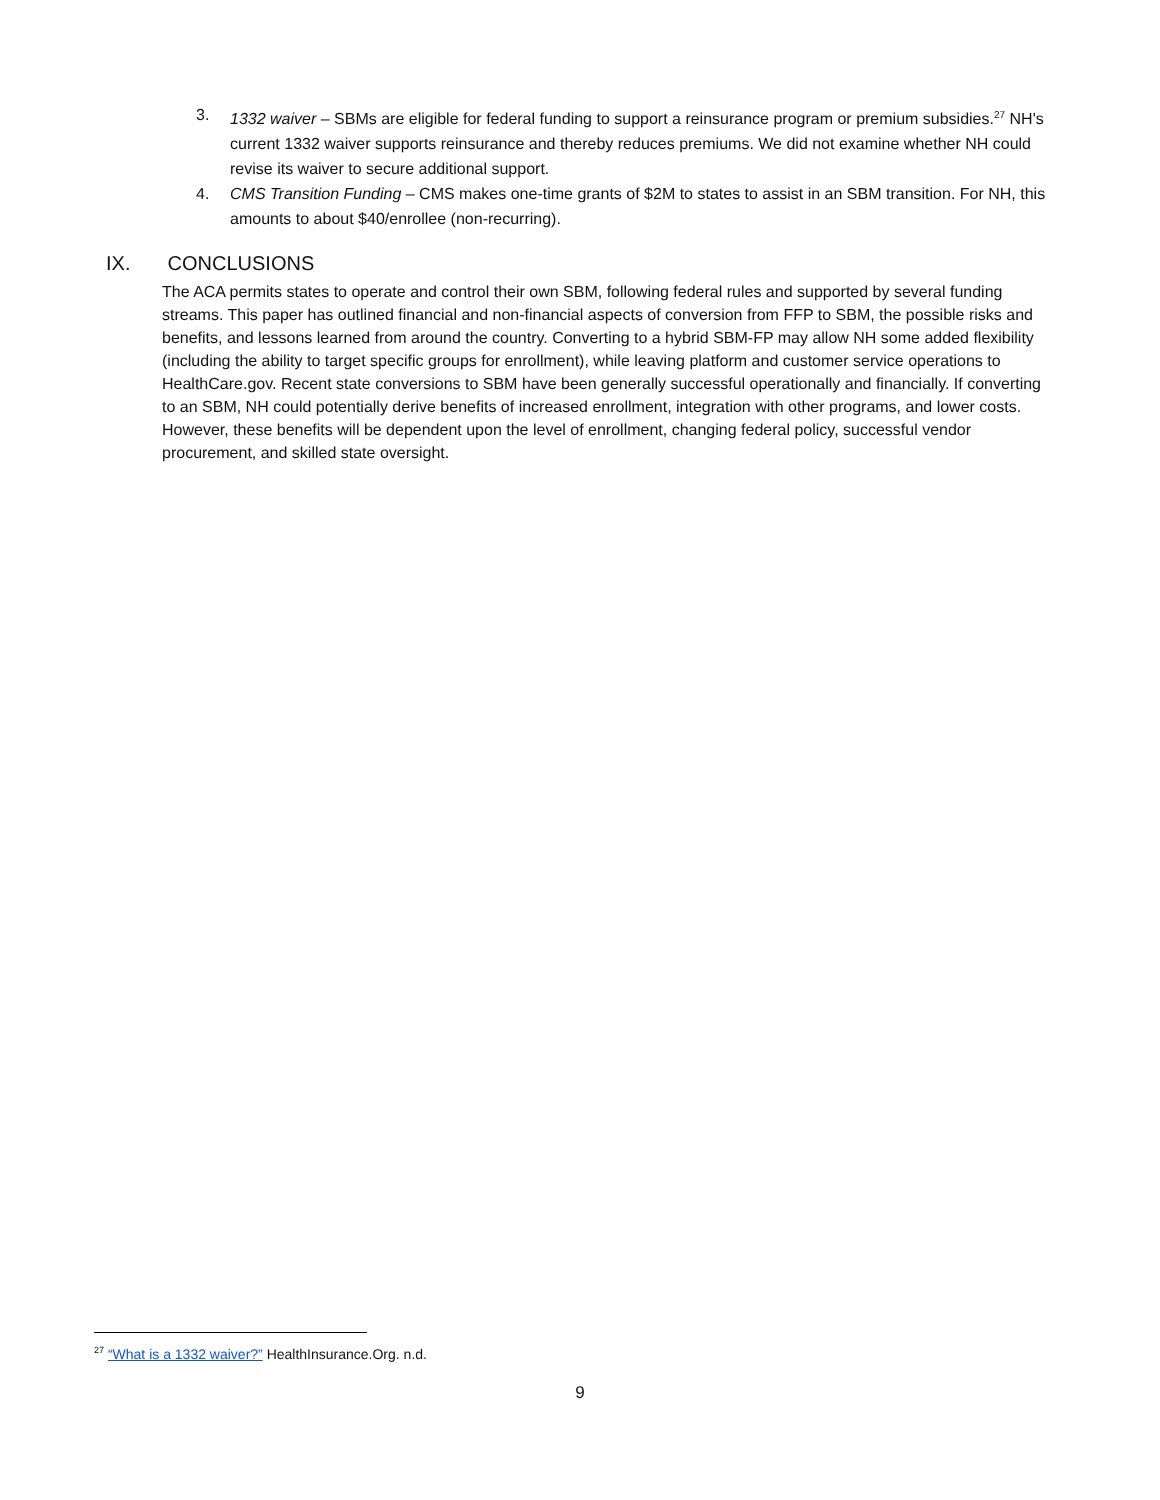3. 1332 waiver – SBMs are eligible for federal funding to support a reinsurance program or premium subsidies.<sup>27</sup> NH's current 1332 waiver supports reinsurance and thereby reduces premiums. We did not examine whether NH could revise its waiver to secure additional support.
4. CMS Transition Funding – CMS makes one-time grants of $2M to states to assist in an SBM transition. For NH, this amounts to about $40/enrollee (non-recurring).
IX. CONCLUSIONS
The ACA permits states to operate and control their own SBM, following federal rules and supported by several funding streams. This paper has outlined financial and non-financial aspects of conversion from FFP to SBM, the possible risks and benefits, and lessons learned from around the country. Converting to a hybrid SBM-FP may allow NH some added flexibility (including the ability to target specific groups for enrollment), while leaving platform and customer service operations to HealthCare.gov. Recent state conversions to SBM have been generally successful operationally and financially. If converting to an SBM, NH could potentially derive benefits of increased enrollment, integration with other programs, and lower costs. However, these benefits will be dependent upon the level of enrollment, changing federal policy, successful vendor procurement, and skilled state oversight.
<sup>27</sup> “What is a 1332 waiver?” HealthInsurance.Org. n.d.
9